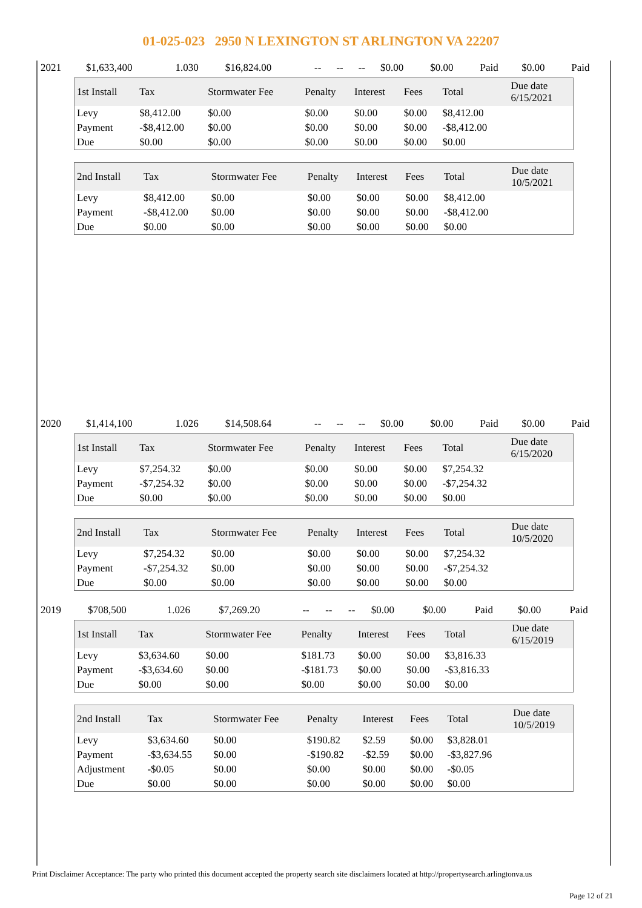01-025-023 2950 N LEXINGTON ST ARLINGTON VA 22207
| 2021 | $1,633,400 | 1.030 | $16,824.00 | -- | -- | -- | $0.00 | $0.00 | Paid | $0.00 | Paid |
| 1st Install | Tax | Stormwater Fee | Penalty | Interest | Fees | Total | Due date 6/15/2021 |
| --- | --- | --- | --- | --- | --- | --- | --- |
| Levy | $8,412.00 | $0.00 | $0.00 | $0.00 | $0.00 | $8,412.00 | |
| Payment | -$8,412.00 | $0.00 | $0.00 | $0.00 | $0.00 | -$8,412.00 | |
| Due | $0.00 | $0.00 | $0.00 | $0.00 | $0.00 | $0.00 | |
| 2nd Install | Tax | Stormwater Fee | Penalty | Interest | Fees | Total | Due date 10/5/2021 |
| --- | --- | --- | --- | --- | --- | --- | --- |
| Levy | $8,412.00 | $0.00 | $0.00 | $0.00 | $0.00 | $8,412.00 | |
| Payment | -$8,412.00 | $0.00 | $0.00 | $0.00 | $0.00 | -$8,412.00 | |
| Due | $0.00 | $0.00 | $0.00 | $0.00 | $0.00 | $0.00 | |
| 2020 | $1,414,100 | 1.026 | $14,508.64 | -- | -- | -- | $0.00 | $0.00 | Paid | $0.00 | Paid |
| 1st Install | Tax | Stormwater Fee | Penalty | Interest | Fees | Total | Due date 6/15/2020 |
| --- | --- | --- | --- | --- | --- | --- | --- |
| Levy | $7,254.32 | $0.00 | $0.00 | $0.00 | $0.00 | $7,254.32 | |
| Payment | -$7,254.32 | $0.00 | $0.00 | $0.00 | $0.00 | -$7,254.32 | |
| Due | $0.00 | $0.00 | $0.00 | $0.00 | $0.00 | $0.00 | |
| 2nd Install | Tax | Stormwater Fee | Penalty | Interest | Fees | Total | Due date 10/5/2020 |
| --- | --- | --- | --- | --- | --- | --- | --- |
| Levy | $7,254.32 | $0.00 | $0.00 | $0.00 | $0.00 | $7,254.32 | |
| Payment | -$7,254.32 | $0.00 | $0.00 | $0.00 | $0.00 | -$7,254.32 | |
| Due | $0.00 | $0.00 | $0.00 | $0.00 | $0.00 | $0.00 | |
| 2019 | $708,500 | 1.026 | $7,269.20 | -- | -- | -- | $0.00 | $0.00 | Paid | $0.00 | Paid |
| 1st Install | Tax | Stormwater Fee | Penalty | Interest | Fees | Total | Due date 6/15/2019 |
| --- | --- | --- | --- | --- | --- | --- | --- |
| Levy | $3,634.60 | $0.00 | $181.73 | $0.00 | $0.00 | $3,816.33 | |
| Payment | -$3,634.60 | $0.00 | -$181.73 | $0.00 | $0.00 | -$3,816.33 | |
| Due | $0.00 | $0.00 | $0.00 | $0.00 | $0.00 | $0.00 | |
| 2nd Install | Tax | Stormwater Fee | Penalty | Interest | Fees | Total | Due date 10/5/2019 |
| --- | --- | --- | --- | --- | --- | --- | --- |
| Levy | $3,634.60 | $0.00 | $190.82 | $2.59 | $0.00 | $3,828.01 | |
| Payment | -$3,634.55 | $0.00 | -$190.82 | -$2.59 | $0.00 | -$3,827.96 | |
| Adjustment | -$0.05 | $0.00 | $0.00 | $0.00 | $0.00 | -$0.05 | |
| Due | $0.00 | $0.00 | $0.00 | $0.00 | $0.00 | $0.00 | |
Print Disclaimer Acceptance: The party who printed this document accepted the property search site disclaimers located at http://propertysearch.arlingtonva.us
Page 12 of 21